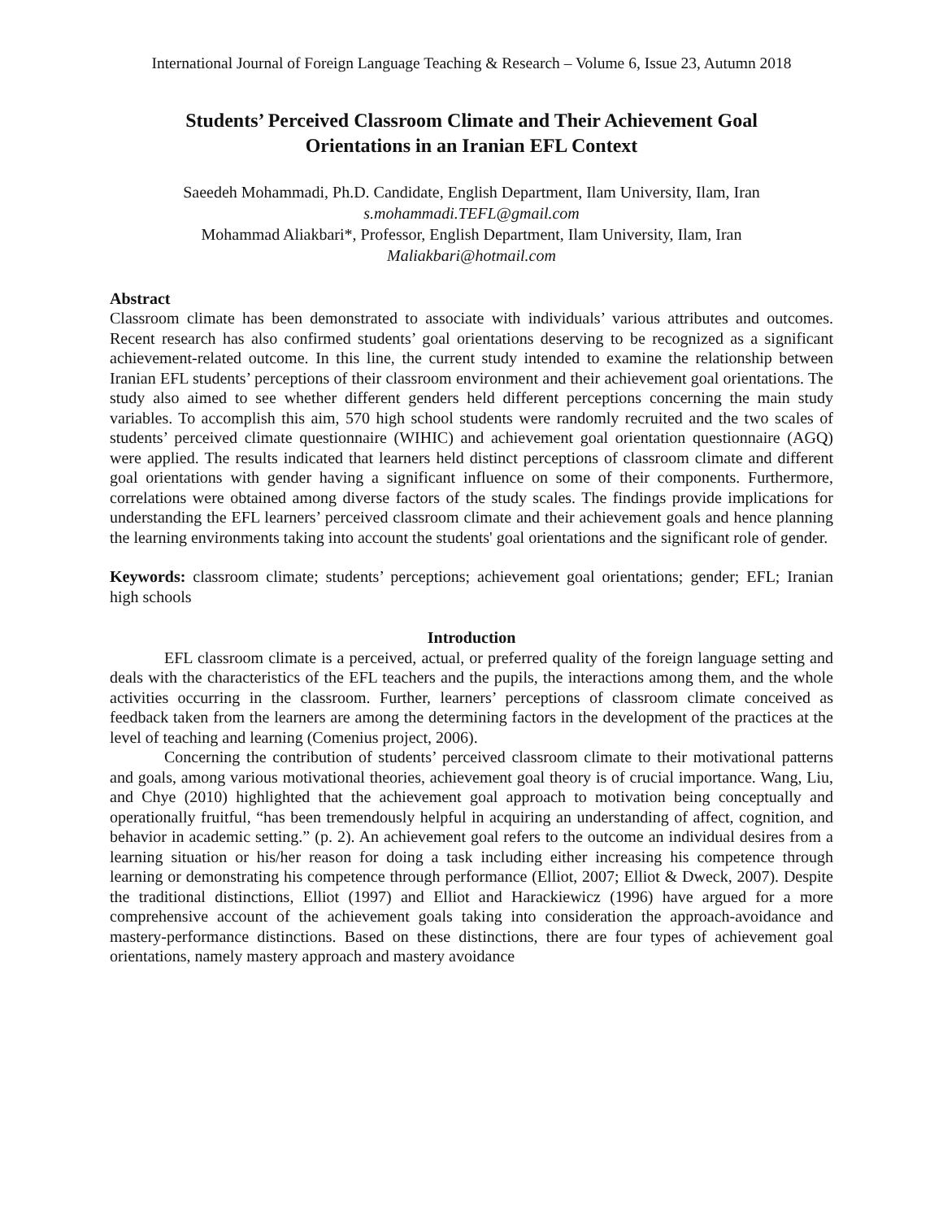International Journal of Foreign Language Teaching & Research – Volume 6, Issue 23, Autumn 2018
Students’ Perceived Classroom Climate and Their Achievement Goal Orientations in an Iranian EFL Context
Saeedeh Mohammadi, Ph.D. Candidate, English Department, Ilam University, Ilam, Iran
s.mohammadi.TEFL@gmail.com
Mohammad Aliakbari*, Professor, English Department, Ilam University, Ilam, Iran
Maliakbari@hotmail.com
Abstract
Classroom climate has been demonstrated to associate with individuals’ various attributes and outcomes. Recent research has also confirmed students’ goal orientations deserving to be recognized as a significant achievement-related outcome. In this line, the current study intended to examine the relationship between Iranian EFL students’ perceptions of their classroom environment and their achievement goal orientations. The study also aimed to see whether different genders held different perceptions concerning the main study variables. To accomplish this aim, 570 high school students were randomly recruited and the two scales of students’ perceived climate questionnaire (WIHIC) and achievement goal orientation questionnaire (AGQ) were applied. The results indicated that learners held distinct perceptions of classroom climate and different goal orientations with gender having a significant influence on some of their components. Furthermore, correlations were obtained among diverse factors of the study scales. The findings provide implications for understanding the EFL learners’ perceived classroom climate and their achievement goals and hence planning the learning environments taking into account the students' goal orientations and the significant role of gender.
Keywords: classroom climate; students’ perceptions; achievement goal orientations; gender; EFL; Iranian high schools
Introduction
EFL classroom climate is a perceived, actual, or preferred quality of the foreign language setting and deals with the characteristics of the EFL teachers and the pupils, the interactions among them, and the whole activities occurring in the classroom. Further, learners’ perceptions of classroom climate conceived as feedback taken from the learners are among the determining factors in the development of the practices at the level of teaching and learning (Comenius project, 2006).
Concerning the contribution of students’ perceived classroom climate to their motivational patterns and goals, among various motivational theories, achievement goal theory is of crucial importance. Wang, Liu, and Chye (2010) highlighted that the achievement goal approach to motivation being conceptually and operationally fruitful, “has been tremendously helpful in acquiring an understanding of affect, cognition, and behavior in academic setting.” (p. 2). An achievement goal refers to the outcome an individual desires from a learning situation or his/her reason for doing a task including either increasing his competence through learning or demonstrating his competence through performance (Elliot, 2007; Elliot & Dweck, 2007). Despite the traditional distinctions, Elliot (1997) and Elliot and Harackiewicz (1996) have argued for a more comprehensive account of the achievement goals taking into consideration the approach-avoidance and mastery-performance distinctions. Based on these distinctions, there are four types of achievement goal orientations, namely mastery approach and mastery avoidance